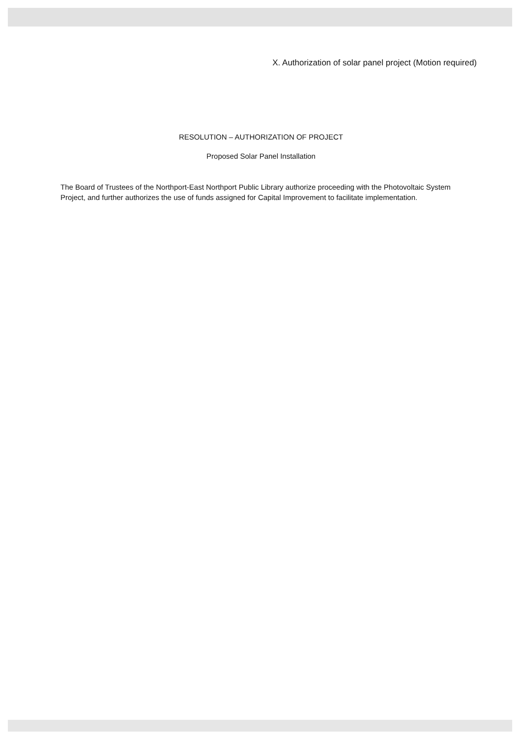X. Authorization of solar panel project (Motion required)
RESOLUTION – AUTHORIZATION OF PROJECT
Proposed Solar Panel Installation
The Board of Trustees of the Northport-East Northport Public Library authorize proceeding with the Photovoltaic System Project, and further authorizes the use of funds assigned for Capital Improvement to facilitate implementation.